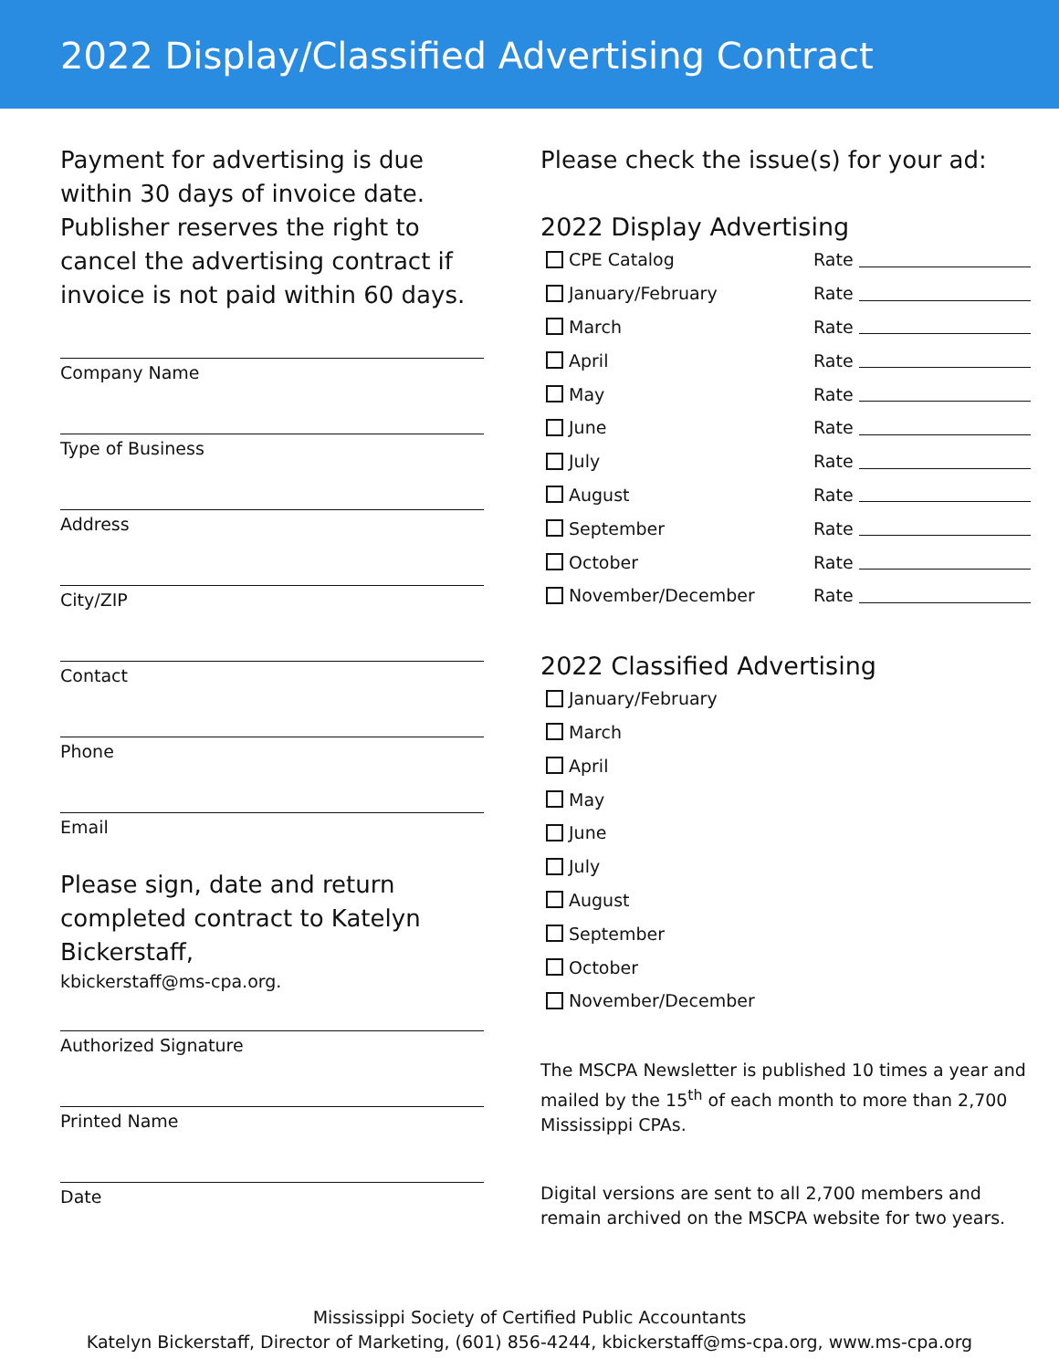2022 Display/Classified Advertising Contract
Payment for advertising is due within 30 days of invoice date. Publisher reserves the right to cancel the advertising contract if invoice is not paid within 60 days.
Company Name
Type of Business
Address
City/ZIP
Contact
Phone
Email
Please sign, date and return completed contract to Katelyn Bickerstaff,
kbickerstaff@ms-cpa.org.
Authorized Signature
Printed Name
Date
Please check the issue(s) for your ad:
2022 Display Advertising
CPE Catalog Rate
January/February Rate
March Rate
April Rate
May Rate
June Rate
July Rate
August Rate
September Rate
October Rate
November/December Rate
2022 Classified Advertising
January/February
March
April
May
June
July
August
September
October
November/December
The MSCPA Newsletter is published 10 times a year and mailed by the 15<sup>th</sup> of each month to more than 2,700 Mississippi CPAs.
Digital versions are sent to all 2,700 members and remain archived on the MSCPA website for two years.
Mississippi Society of Certified Public Accountants
Katelyn Bickerstaff, Director of Marketing, (601) 856-4244, kbickerstaff@ms-cpa.org, www.ms-cpa.org